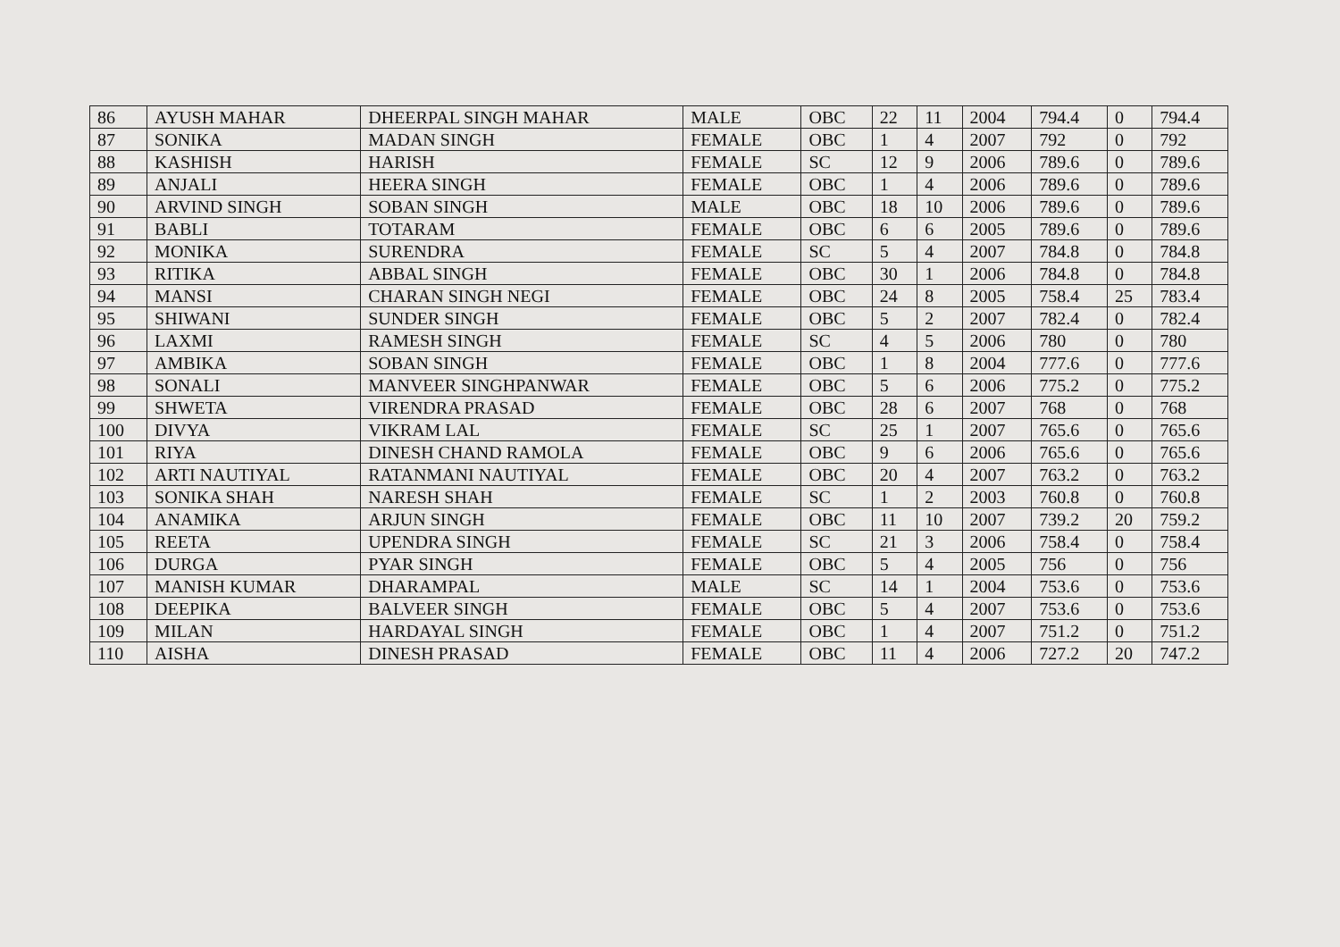| 86 | AYUSH MAHAR | DHEERPAL SINGH MAHAR | MALE | OBC | 22 | 11 | 2004 | 794.4 | 0 | 794.4 |
| 87 | SONIKA | MADAN SINGH | FEMALE | OBC | 1 | 4 | 2007 | 792 | 0 | 792 |
| 88 | KASHISH | HARISH | FEMALE | SC | 12 | 9 | 2006 | 789.6 | 0 | 789.6 |
| 89 | ANJALI | HEERA SINGH | FEMALE | OBC | 1 | 4 | 2006 | 789.6 | 0 | 789.6 |
| 90 | ARVIND SINGH | SOBAN SINGH | MALE | OBC | 18 | 10 | 2006 | 789.6 | 0 | 789.6 |
| 91 | BABLI | TOTARAM | FEMALE | OBC | 6 | 6 | 2005 | 789.6 | 0 | 789.6 |
| 92 | MONIKA | SURENDRA | FEMALE | SC | 5 | 4 | 2007 | 784.8 | 0 | 784.8 |
| 93 | RITIKA | ABBAL SINGH | FEMALE | OBC | 30 | 1 | 2006 | 784.8 | 0 | 784.8 |
| 94 | MANSI | CHARAN SINGH NEGI | FEMALE | OBC | 24 | 8 | 2005 | 758.4 | 25 | 783.4 |
| 95 | SHIWANI | SUNDER SINGH | FEMALE | OBC | 5 | 2 | 2007 | 782.4 | 0 | 782.4 |
| 96 | LAXMI | RAMESH SINGH | FEMALE | SC | 4 | 5 | 2006 | 780 | 0 | 780 |
| 97 | AMBIKA | SOBAN SINGH | FEMALE | OBC | 1 | 8 | 2004 | 777.6 | 0 | 777.6 |
| 98 | SONALI | MANVEER SINGHPANWAR | FEMALE | OBC | 5 | 6 | 2006 | 775.2 | 0 | 775.2 |
| 99 | SHWETA | VIRENDRA PRASAD | FEMALE | OBC | 28 | 6 | 2007 | 768 | 0 | 768 |
| 100 | DIVYA | VIKRAM LAL | FEMALE | SC | 25 | 1 | 2007 | 765.6 | 0 | 765.6 |
| 101 | RIYA | DINESH CHAND RAMOLA | FEMALE | OBC | 9 | 6 | 2006 | 765.6 | 0 | 765.6 |
| 102 | ARTI NAUTIYAL | RATANMANI NAUTIYAL | FEMALE | OBC | 20 | 4 | 2007 | 763.2 | 0 | 763.2 |
| 103 | SONIKA SHAH | NARESH SHAH | FEMALE | SC | 1 | 2 | 2003 | 760.8 | 0 | 760.8 |
| 104 | ANAMIKA | ARJUN SINGH | FEMALE | OBC | 11 | 10 | 2007 | 739.2 | 20 | 759.2 |
| 105 | REETA | UPENDRA SINGH | FEMALE | SC | 21 | 3 | 2006 | 758.4 | 0 | 758.4 |
| 106 | DURGA | PYAR SINGH | FEMALE | OBC | 5 | 4 | 2005 | 756 | 0 | 756 |
| 107 | MANISH KUMAR | DHARAMPAL | MALE | SC | 14 | 1 | 2004 | 753.6 | 0 | 753.6 |
| 108 | DEEPIKA | BALVEER SINGH | FEMALE | OBC | 5 | 4 | 2007 | 753.6 | 0 | 753.6 |
| 109 | MILAN | HARDAYAL SINGH | FEMALE | OBC | 1 | 4 | 2007 | 751.2 | 0 | 751.2 |
| 110 | AISHA | DINESH PRASAD | FEMALE | OBC | 11 | 4 | 2006 | 727.2 | 20 | 747.2 |